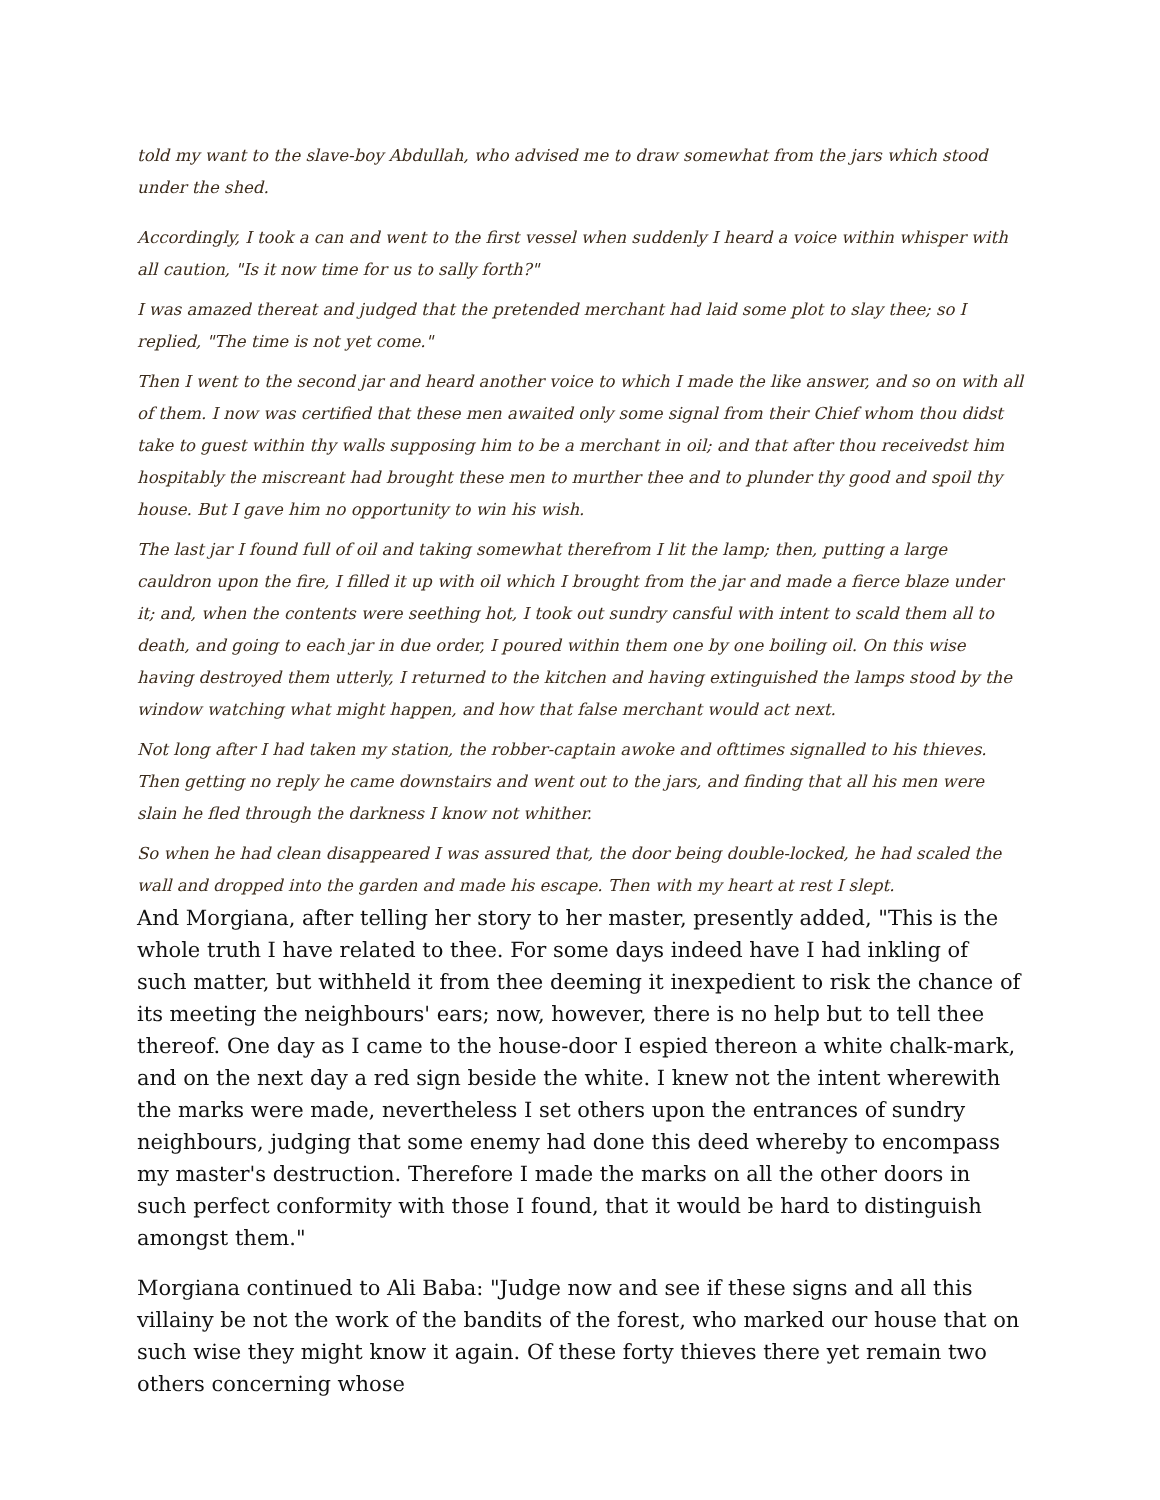told my want to the slave-boy Abdullah, who advised me to draw somewhat from the jars which stood under the shed.
Accordingly, I took a can and went to the first vessel when suddenly I heard a voice within whisper with all caution, "Is it now time for us to sally forth?"
I was amazed thereat and judged that the pretended merchant had laid some plot to slay thee; so I replied, "The time is not yet come."
Then I went to the second jar and heard another voice to which I made the like answer, and so on with all of them. I now was certified that these men awaited only some signal from their Chief whom thou didst take to guest within thy walls supposing him to be a merchant in oil; and that after thou receivedst him hospitably the miscreant had brought these men to murther thee and to plunder thy good and spoil thy house. But I gave him no opportunity to win his wish.
The last jar I found full of oil and taking somewhat therefrom I lit the lamp; then, putting a large cauldron upon the fire, I filled it up with oil which I brought from the jar and made a fierce blaze under it; and, when the contents were seething hot, I took out sundry cansful with intent to scald them all to death, and going to each jar in due order, I poured within them one by one boiling oil. On this wise having destroyed them utterly, I returned to the kitchen and having extinguished the lamps stood by the window watching what might happen, and how that false merchant would act next.
Not long after I had taken my station, the robber-captain awoke and ofttimes signalled to his thieves. Then getting no reply he came downstairs and went out to the jars, and finding that all his men were slain he fled through the darkness I know not whither.
So when he had clean disappeared I was assured that, the door being double-locked, he had scaled the wall and dropped into the garden and made his escape. Then with my heart at rest I slept.
And Morgiana, after telling her story to her master, presently added, "This is the whole truth I have related to thee. For some days indeed have I had inkling of such matter, but withheld it from thee deeming it inexpedient to risk the chance of its meeting the neighbours' ears; now, however, there is no help but to tell thee thereof. One day as I came to the house-door I espied thereon a white chalk-mark, and on the next day a red sign beside the white. I knew not the intent wherewith the marks were made, nevertheless I set others upon the entrances of sundry neighbours, judging that some enemy had done this deed whereby to encompass my master's destruction. Therefore I made the marks on all the other doors in such perfect conformity with those I found, that it would be hard to distinguish amongst them."
Morgiana continued to Ali Baba: "Judge now and see if these signs and all this villainy be not the work of the bandits of the forest, who marked our house that on such wise they might know it again. Of these forty thieves there yet remain two others concerning whose